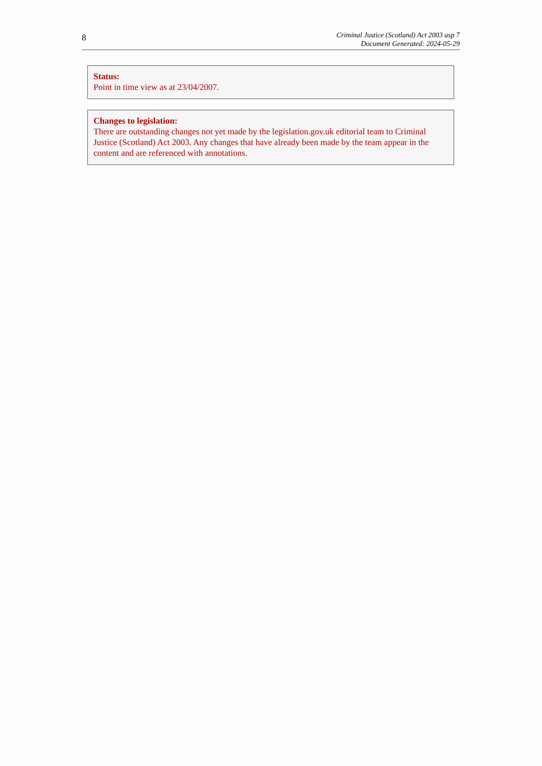8
Criminal Justice (Scotland) Act 2003 asp 7
Document Generated: 2024-05-29
Status:
Point in time view as at 23/04/2007.
Changes to legislation:
There are outstanding changes not yet made by the legislation.gov.uk editorial team to Criminal Justice (Scotland) Act 2003. Any changes that have already been made by the team appear in the content and are referenced with annotations.